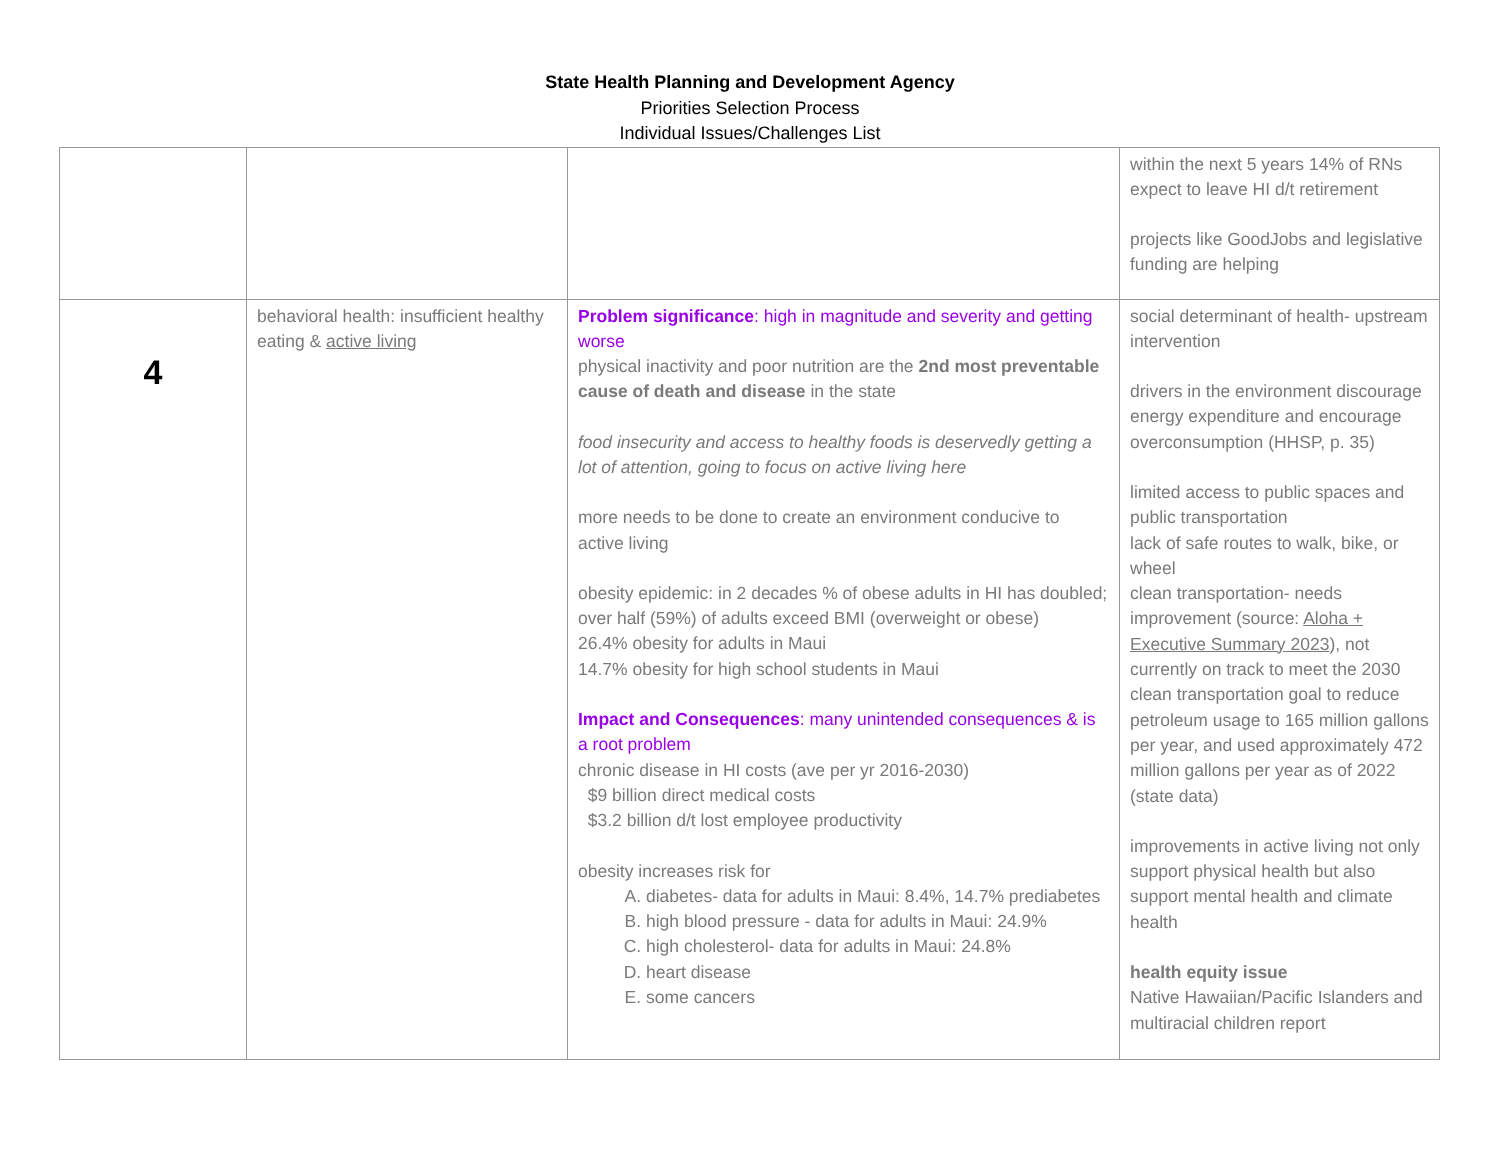State Health Planning and Development Agency
Priorities Selection Process
Individual Issues/Challenges List
| | | | within the next 5 years 14% of RNs expect to leave HI d/t retirement projects like GoodJobs and legislative funding are helping |
| 4 | behavioral health: insufficient healthy eating & active living | Problem significance : high in magnitude and severity and getting worse physical inactivity and poor nutrition are the 2nd most preventable cause of death and disease in the state food insecurity and access to healthy foods is deservedly getting a lot of attention, going to focus on active living here more needs to be done to create an environment conducive to active living obesity epidemic: in 2 decades % of obese adults in HI has doubled; over half (59%) of adults exceed BMI (overweight or obese) 26.4% obesity for adults in Maui 14.7% obesity for high school students in Maui Impact and Consequences : many unintended consequences & is a root problem chronic disease in HI costs (ave per yr 2016-2030) $9 billion direct medical costs $3.2 billion d/t lost employee productivity obesity increases risk for A. diabetes- data for adults in Maui: 8.4%, 14.7% prediabetes B. high blood pressure - data for adults in Maui: 24.9% C. high cholesterol- data for adults in Maui: 24.8% D. heart disease E. some cancers | social determinant of health- upstream intervention drivers in the environment discourage energy expenditure and encourage overconsumption (HHSP, p. 35) limited access to public spaces and public transportation lack of safe routes to walk, bike, or wheel clean transportation- needs improvement (source: Aloha + Executive Summary 2023 ), not currently on track to meet the 2030 clean transportation goal to reduce petroleum usage to 165 million gallons per year, and used approximately 472 million gallons per year as of 2022 (state data) improvements in active living not only support physical health but also support mental health and climate health health equity issue Native Hawaiian/Pacific Islanders and multiracial children report |